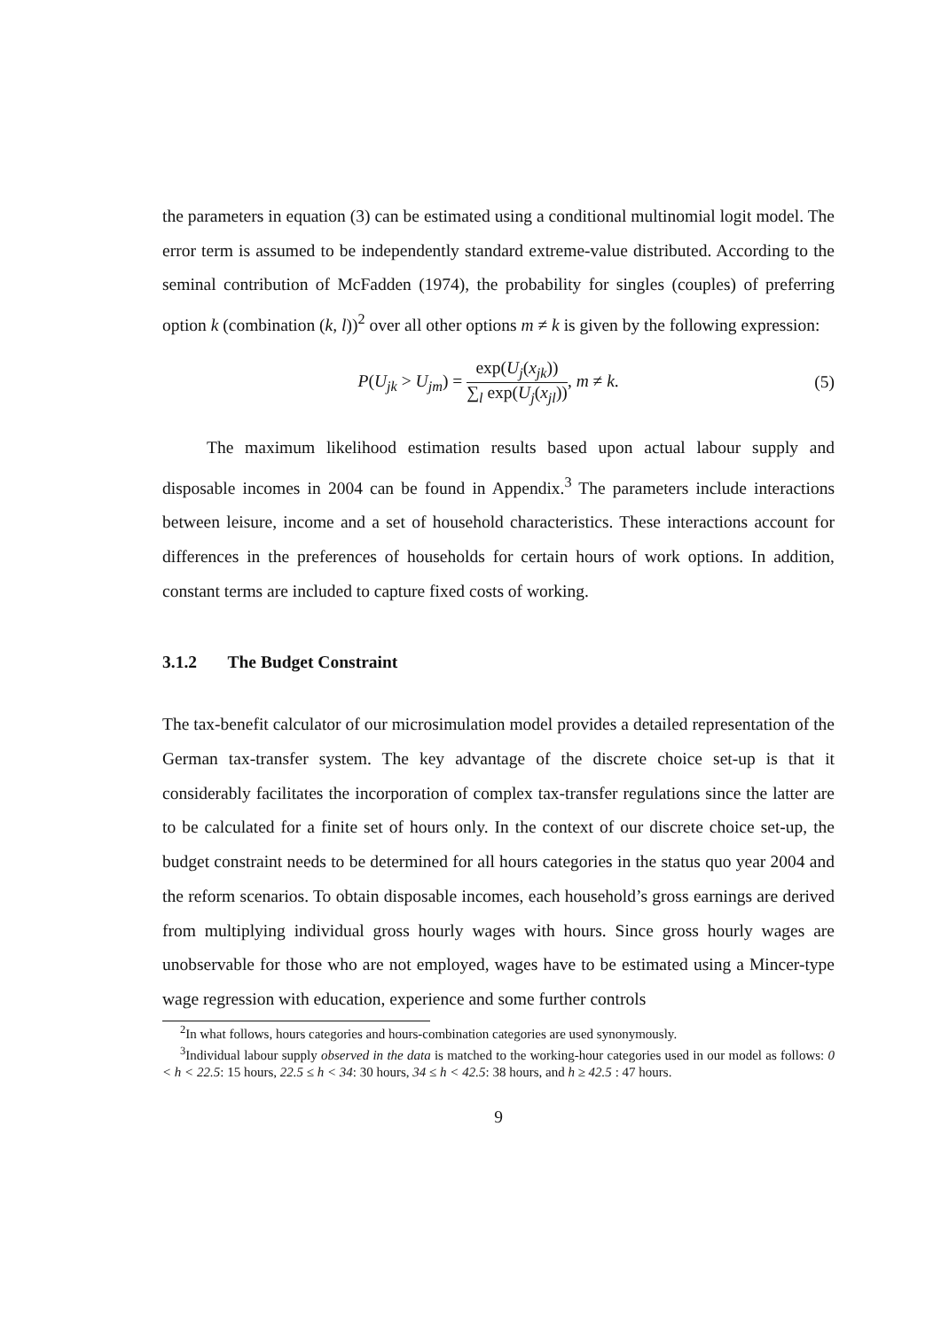the parameters in equation (3) can be estimated using a conditional multinomial logit model. The error term is assumed to be independently standard extreme-value distributed. According to the seminal contribution of McFadden (1974), the probability for singles (couples) of preferring option k (combination (k, l))<sup>2</sup> over all other options m ≠ k is given by the following expression:
P(U<sub>jk</sub> > U<sub>jm</sub>) = exp(U<sub>j</sub>(x<sub>jk</sub>)) ∑<sub>l</sub> exp(U<sub>j</sub>(x<sub>jl</sub>)), m ≠ k.
(5)
The maximum likelihood estimation results based upon actual labour supply and disposable incomes in 2004 can be found in Appendix.<sup>3</sup> The parameters include interactions between leisure, income and a set of household characteristics. These interactions account for differences in the preferences of households for certain hours of work options. In addition, constant terms are included to capture fixed costs of working.
3.1.2 The Budget Constraint
The tax-benefit calculator of our microsimulation model provides a detailed representation of the German tax-transfer system. The key advantage of the discrete choice set-up is that it considerably facilitates the incorporation of complex tax-transfer regulations since the latter are to be calculated for a finite set of hours only. In the context of our discrete choice set-up, the budget constraint needs to be determined for all hours categories in the status quo year 2004 and the reform scenarios. To obtain disposable incomes, each household’s gross earnings are derived from multiplying individual gross hourly wages with hours. Since gross hourly wages are unobservable for those who are not employed, wages have to be estimated using a Mincer-type wage regression with education, experience and some further controls
<sup>2</sup> In what follows, hours categories and hours-combination categories are used synonymously.
<sup>3</sup> Individual labour supply observed in the data is matched to the working-hour categories used in our model as follows: 0 < h < 22.5: 15 hours, 22.5 ≤ h < 34: 30 hours, 34 ≤ h < 42.5: 38 hours, and h ≥ 42.5 : 47 hours.
9